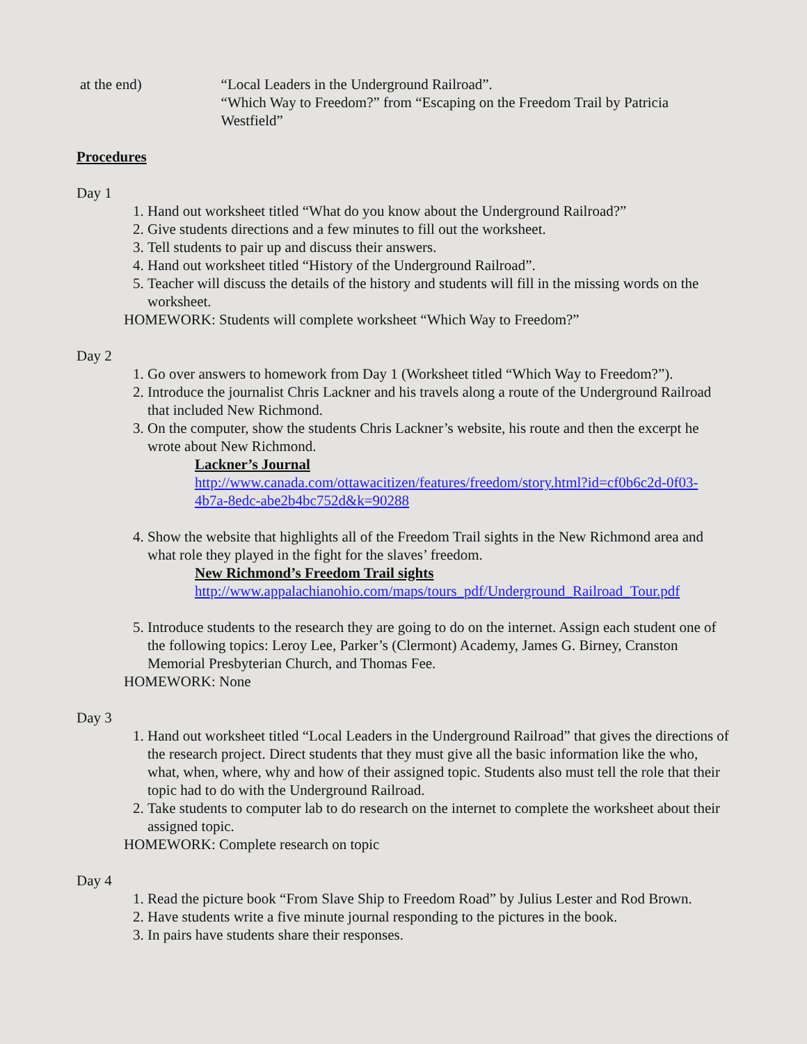at the end) “Local Leaders in the Underground Railroad”.
“Which Way to Freedom?” from “Escaping on the Freedom Trail by Patricia Westfield”
Procedures
Day 1
1. Hand out worksheet titled “What do you know about the Underground Railroad?”
2. Give students directions and a few minutes to fill out the worksheet.
3. Tell students to pair up and discuss their answers.
4. Hand out worksheet titled “History of the Underground Railroad”.
5. Teacher will discuss the details of the history and students will fill in the missing words on the worksheet.
HOMEWORK: Students will complete worksheet “Which Way to Freedom?”
Day 2
1. Go over answers to homework from Day 1 (Worksheet titled “Which Way to Freedom?”).
2. Introduce the journalist Chris Lackner and his travels along a route of the Underground Railroad that included New Richmond.
3. On the computer, show the students Chris Lackner’s website, his route and then the excerpt he wrote about New Richmond.
Lackner’s Journal
http://www.canada.com/ottawacitizen/features/freedom/story.html?id=cf0b6c2d-0f03-4b7a-8edc-abe2b4bc752d&k=90288
4. Show the website that highlights all of the Freedom Trail sights in the New Richmond area and what role they played in the fight for the slaves’ freedom.
New Richmond’s Freedom Trail sights
http://www.appalachianohio.com/maps/tours_pdf/Underground_Railroad_Tour.pdf
5. Introduce students to the research they are going to do on the internet. Assign each student one of the following topics: Leroy Lee, Parker’s (Clermont) Academy, James G. Birney, Cranston Memorial Presbyterian Church, and Thomas Fee.
HOMEWORK: None
Day 3
1. Hand out worksheet titled “Local Leaders in the Underground Railroad” that gives the directions of the research project. Direct students that they must give all the basic information like the who, what, when, where, why and how of their assigned topic. Students also must tell the role that their topic had to do with the Underground Railroad.
2. Take students to computer lab to do research on the internet to complete the worksheet about their assigned topic.
HOMEWORK: Complete research on topic
Day 4
1. Read the picture book “From Slave Ship to Freedom Road” by Julius Lester and Rod Brown.
2. Have students write a five minute journal responding to the pictures in the book.
3. In pairs have students share their responses.